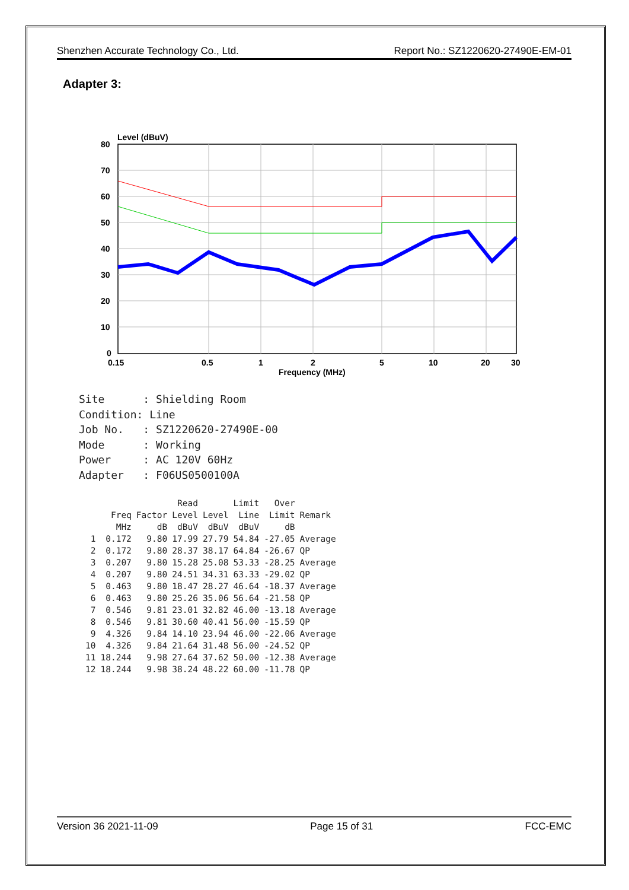Shenzhen Accurate Technology Co., Ltd. Report No.: SZ1220620-27490E-EM-01
Adapter 3:
Level (dBuV)
80
70
60
50
40
30
20
10
0
0.15
0.5
1
2
5
10
20
30
Frequency (MHz)
Site : Shielding Room Condition: Line Job No. : SZ1220620-27490E-00 Mode : Working Power : AC 120V 60Hz Adapter : F06US0500100A
| | | | Read | | Limit | Over | |
| --- | --- | --- | --- | --- | --- | --- | --- |
| | Freq | Factor | Level | Level | Line | Limit | Remark |
| | MHz | dB | dBuV | dBuV | dBuV | dB | |
| 1 | 0.172 | 9.80 | 17.99 | 27.79 | 54.84 | -27.05 | Average |
| 2 | 0.172 | 9.80 | 28.37 | 38.17 | 64.84 | -26.67 | QP |
| 3 | 0.207 | 9.80 | 15.28 | 25.08 | 53.33 | -28.25 | Average |
| 4 | 0.207 | 9.80 | 24.51 | 34.31 | 63.33 | -29.02 | QP |
| 5 | 0.463 | 9.80 | 18.47 | 28.27 | 46.64 | -18.37 | Average |
| 6 | 0.463 | 9.80 | 25.26 | 35.06 | 56.64 | -21.58 | QP |
| 7 | 0.546 | 9.81 | 23.01 | 32.82 | 46.00 | -13.18 | Average |
| 8 | 0.546 | 9.81 | 30.60 | 40.41 | 56.00 | -15.59 | QP |
| 9 | 4.326 | 9.84 | 14.10 | 23.94 | 46.00 | -22.06 | Average |
| 10 | 4.326 | 9.84 | 21.64 | 31.48 | 56.00 | -24.52 | QP |
| 11 | 18.244 | 9.98 | 27.64 | 37.62 | 50.00 | -12.38 | Average |
| 12 | 18.244 | 9.98 | 38.24 | 48.22 | 60.00 | -11.78 | QP |
Version 36 2021-11-09 Page 15 of 31 FCC-EMC